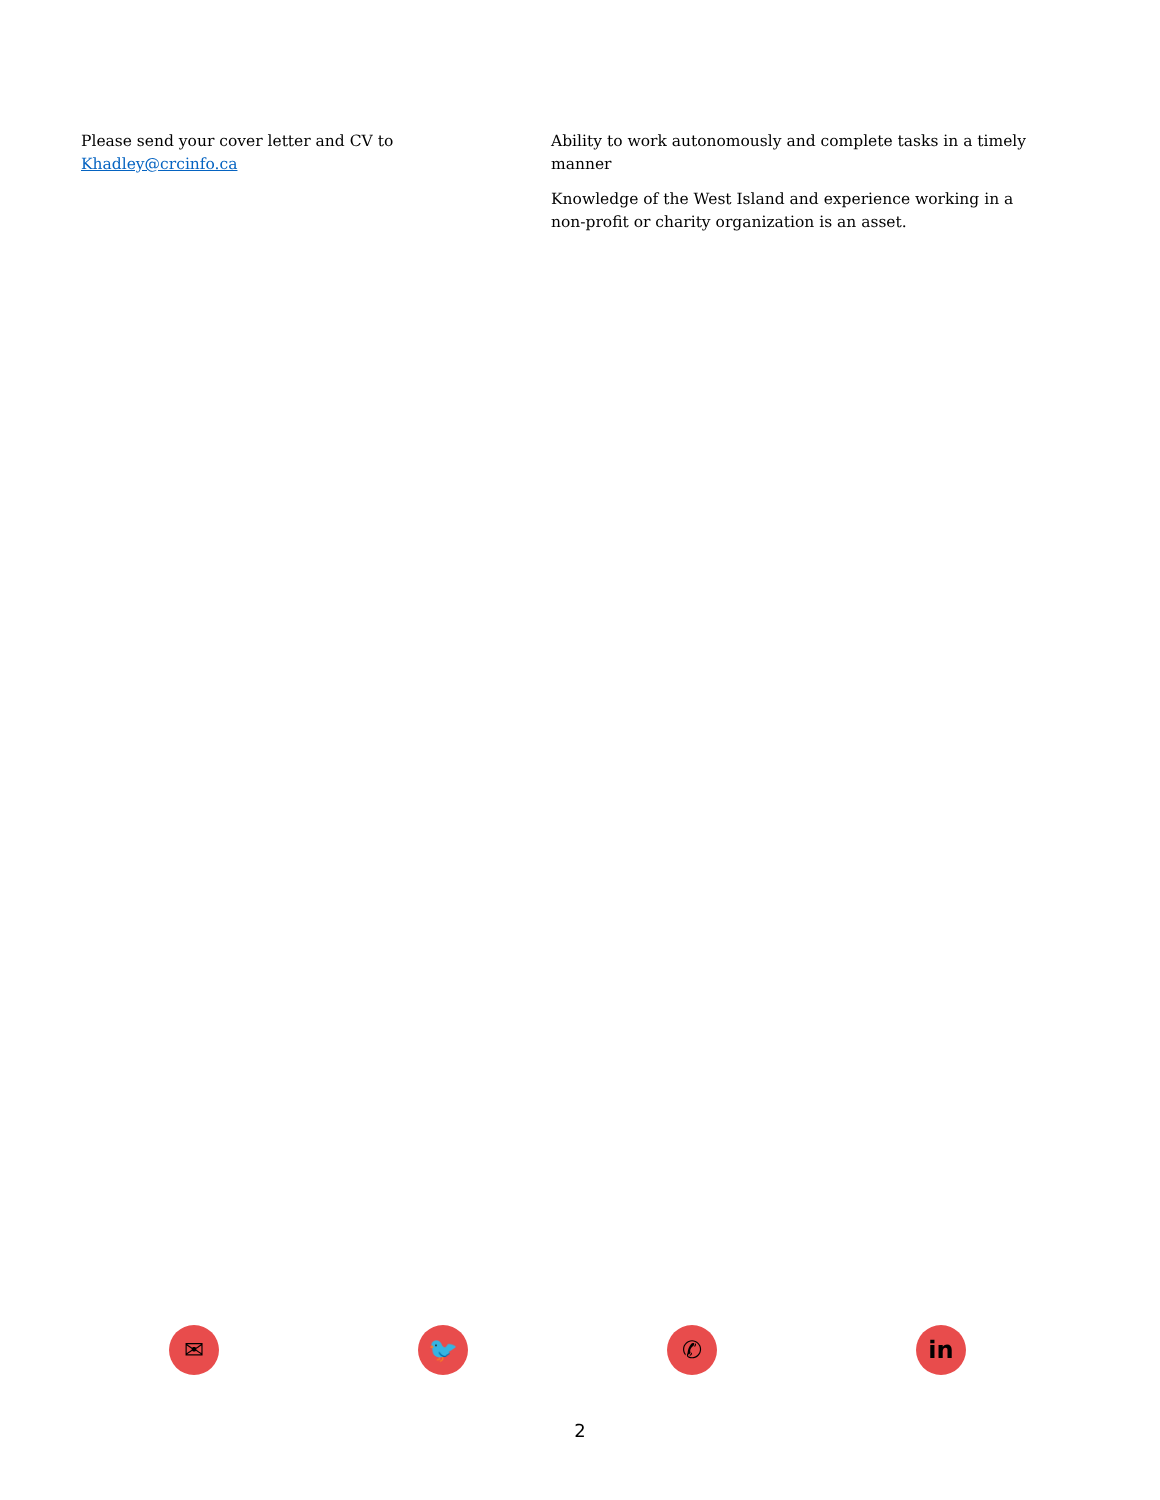Please send your cover letter and CV to Khadley@crcinfo.ca
Ability to work autonomously and complete tasks in a timely manner
Knowledge of the West Island and experience working in a non-profit or charity organization is an asset.
✉ 🐦 ✆ in
2